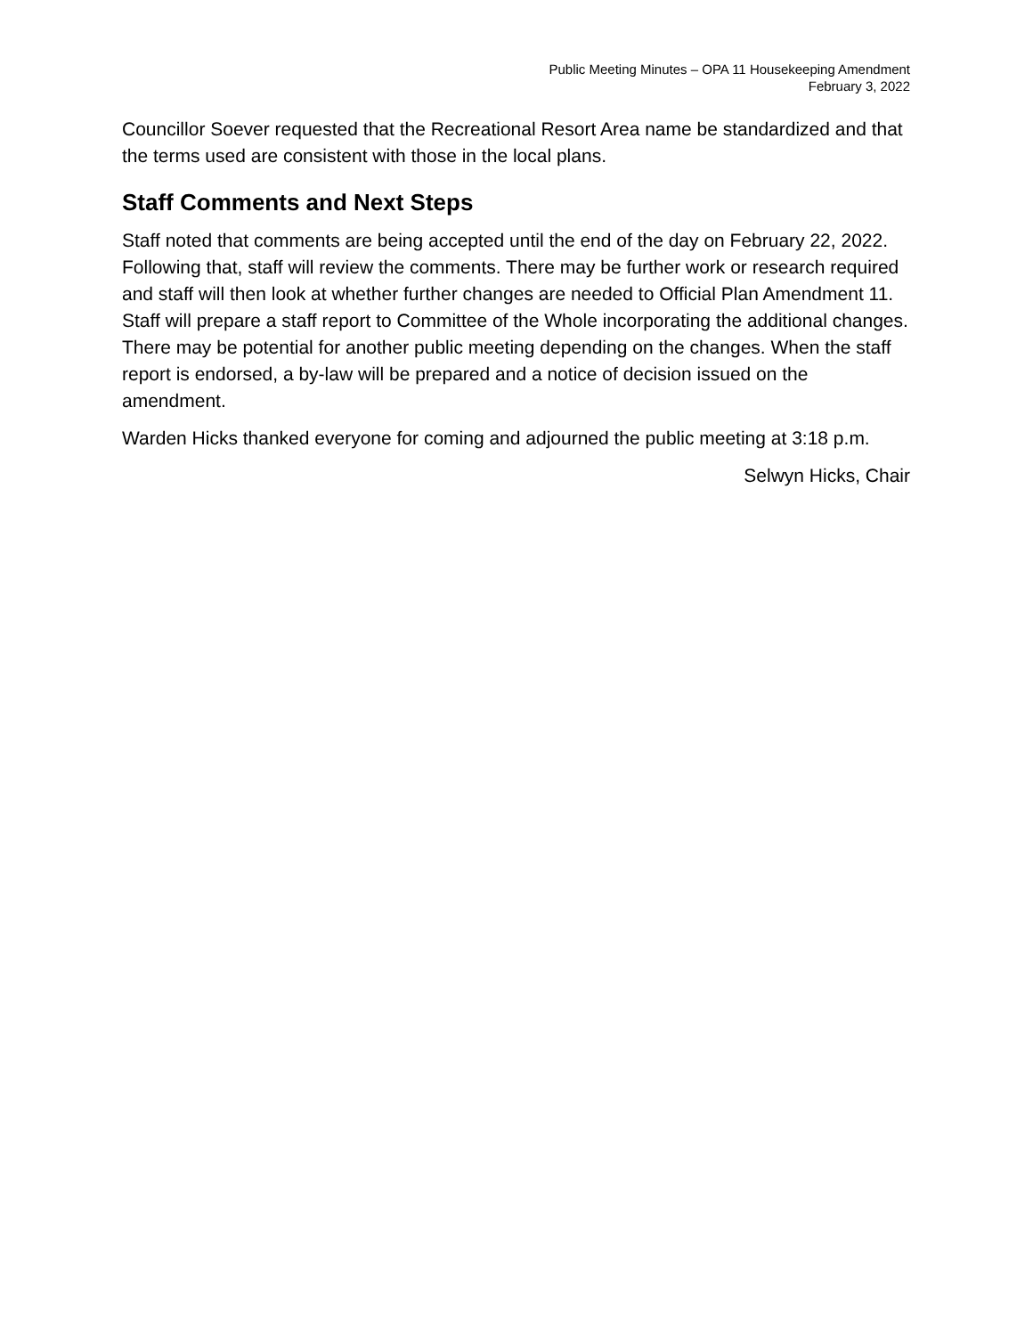Public Meeting Minutes – OPA 11 Housekeeping Amendment
February 3, 2022
Councillor Soever requested that the Recreational Resort Area name be standardized and that the terms used are consistent with those in the local plans.
Staff Comments and Next Steps
Staff noted that comments are being accepted until the end of the day on February 22, 2022. Following that, staff will review the comments. There may be further work or research required and staff will then look at whether further changes are needed to Official Plan Amendment 11. Staff will prepare a staff report to Committee of the Whole incorporating the additional changes. There may be potential for another public meeting depending on the changes. When the staff report is endorsed, a by-law will be prepared and a notice of decision issued on the amendment.
Warden Hicks thanked everyone for coming and adjourned the public meeting at 3:18 p.m.
Selwyn Hicks, Chair